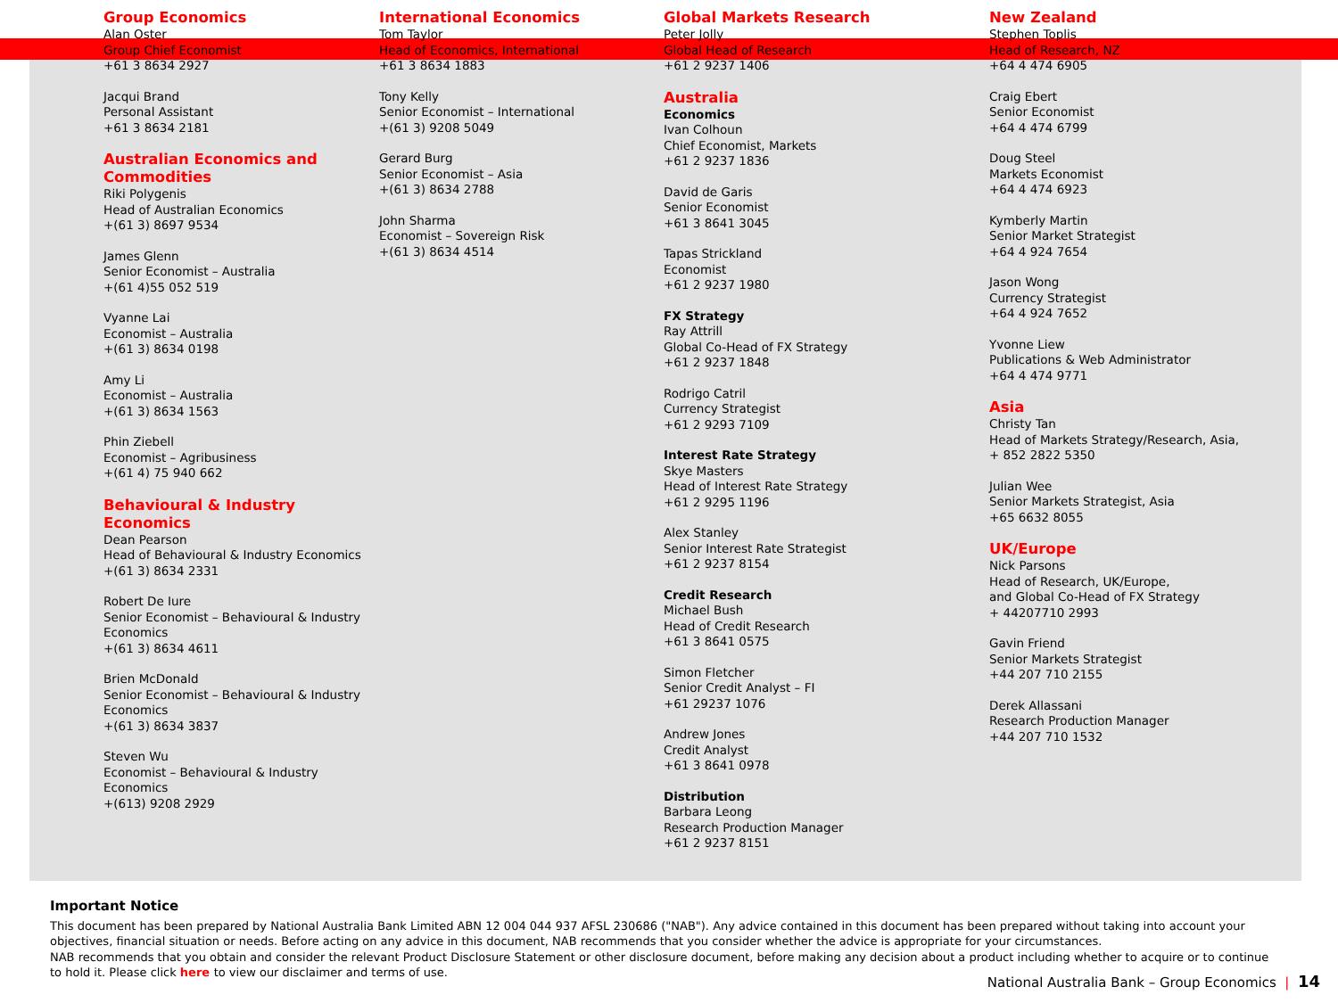Group Economics
Alan Oster
Group Chief Economist
+61 3 8634 2927
Jacqui Brand
Personal Assistant
+61 3 8634 2181
Australian Economics and Commodities
Riki Polygenis
Head of Australian Economics
+(61 3) 8697 9534
James Glenn
Senior Economist – Australia
+(61 4)55 052 519
Vyanne Lai
Economist – Australia
+(61 3) 8634 0198
Amy Li
Economist – Australia
+(61 3) 8634 1563
Phin Ziebell
Economist – Agribusiness
+(61 4) 75 940 662
Behavioural & Industry Economics
Dean Pearson
Head of Behavioural & Industry Economics
+(61 3) 8634 2331
Robert De Iure
Senior Economist – Behavioural & Industry Economics
+(61 3) 8634 4611
Brien McDonald
Senior Economist – Behavioural & Industry Economics
+(61 3) 8634 3837
Steven Wu
Economist – Behavioural & Industry Economics
+(613) 9208 2929
International Economics
Tom Taylor
Head of Economics, International
+61 3 8634 1883
Tony Kelly
Senior Economist – International
+(61 3) 9208 5049
Gerard Burg
Senior Economist – Asia
+(61 3) 8634 2788
John Sharma
Economist – Sovereign Risk
+(61 3) 8634 4514
Global Markets Research
Peter Jolly
Global Head of Research
+61 2 9237 1406
Australia
Economics
Ivan Colhoun
Chief Economist, Markets
+61 2 9237 1836
David de Garis
Senior Economist
+61 3 8641 3045
Tapas Strickland
Economist
+61 2 9237 1980
FX Strategy
Ray Attrill
Global Co-Head of FX Strategy
+61 2 9237 1848
Rodrigo Catril
Currency Strategist
+61 2 9293 7109
Interest Rate Strategy
Skye Masters
Head of Interest Rate Strategy
+61 2 9295 1196
Alex Stanley
Senior Interest Rate Strategist
+61 2 9237 8154
Credit Research
Michael Bush
Head of Credit Research
+61 3 8641 0575
Simon Fletcher
Senior Credit Analyst – FI
+61 29237 1076
Andrew Jones
Credit Analyst
+61 3 8641 0978
Distribution
Barbara Leong
Research Production Manager
+61 2 9237 8151
New Zealand
Stephen Toplis
Head of Research, NZ
+64 4 474 6905
Craig Ebert
Senior Economist
+64 4 474 6799
Doug Steel
Markets Economist
+64 4 474 6923
Kymberly Martin
Senior Market Strategist
+64 4 924 7654
Jason Wong
Currency Strategist
+64 4 924 7652
Yvonne Liew
Publications & Web Administrator
+64 4 474 9771
Asia
Christy Tan
Head of Markets Strategy/Research, Asia,
+ 852 2822 5350
Julian Wee
Senior Markets Strategist, Asia
+65 6632 8055
UK/Europe
Nick Parsons
Head of Research, UK/Europe,
and Global Co-Head of FX Strategy
+ 44207710 2993
Gavin Friend
Senior Markets Strategist
+44 207 710 2155
Derek Allassani
Research Production Manager
+44 207 710 1532
Important Notice
This document has been prepared by National Australia Bank Limited ABN 12 004 044 937 AFSL 230686 ("NAB"). Any advice contained in this document has been prepared without taking into account your objectives, financial situation or needs. Before acting on any advice in this document, NAB recommends that you consider whether the advice is appropriate for your circumstances.
NAB recommends that you obtain and consider the relevant Product Disclosure Statement or other disclosure document, before making any decision about a product including whether to acquire or to continue to hold it. Please click here to view our disclaimer and terms of use.
National Australia Bank – Group Economics | 14